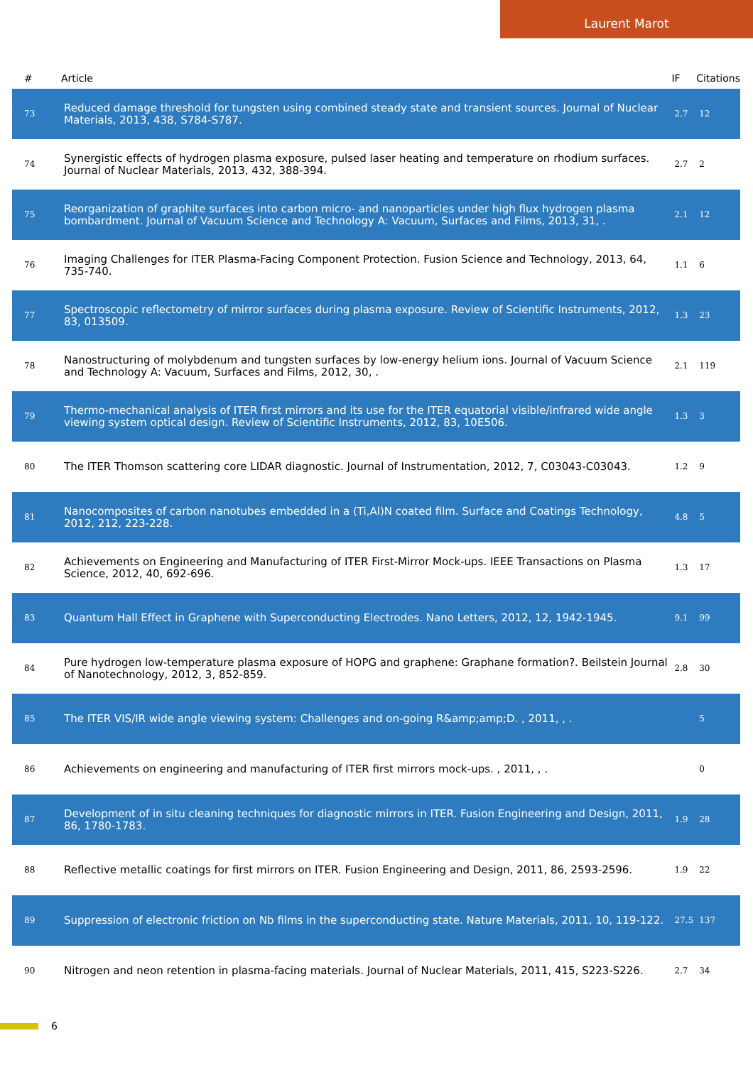Laurent Marot
| # | Article | IF | Citations |
| --- | --- | --- | --- |
| 73 | Reduced damage threshold for tungsten using combined steady state and transient sources. Journal of Nuclear Materials, 2013, 438, S784-S787. | 2.7 | 12 |
| 74 | Synergistic effects of hydrogen plasma exposure, pulsed laser heating and temperature on rhodium surfaces. Journal of Nuclear Materials, 2013, 432, 388-394. | 2.7 | 2 |
| 75 | Reorganization of graphite surfaces into carbon micro- and nanoparticles under high flux hydrogen plasma bombardment. Journal of Vacuum Science and Technology A: Vacuum, Surfaces and Films, 2013, 31, . | 2.1 | 12 |
| 76 | Imaging Challenges for ITER Plasma-Facing Component Protection. Fusion Science and Technology, 2013, 64, 735-740. | 1.1 | 6 |
| 77 | Spectroscopic reflectometry of mirror surfaces during plasma exposure. Review of Scientific Instruments, 2012, 83, 013509. | 1.3 | 23 |
| 78 | Nanostructuring of molybdenum and tungsten surfaces by low-energy helium ions. Journal of Vacuum Science and Technology A: Vacuum, Surfaces and Films, 2012, 30, . | 2.1 | 119 |
| 79 | Thermo-mechanical analysis of ITER first mirrors and its use for the ITER equatorial visible/infrared wide angle viewing system optical design. Review of Scientific Instruments, 2012, 83, 10E506. | 1.3 | 3 |
| 80 | The ITER Thomson scattering core LIDAR diagnostic. Journal of Instrumentation, 2012, 7, C03043-C03043. | 1.2 | 9 |
| 81 | Nanocomposites of carbon nanotubes embedded in a (Ti,Al)N coated film. Surface and Coatings Technology, 2012, 212, 223-228. | 4.8 | 5 |
| 82 | Achievements on Engineering and Manufacturing of ITER First-Mirror Mock-ups. IEEE Transactions on Plasma Science, 2012, 40, 692-696. | 1.3 | 17 |
| 83 | Quantum Hall Effect in Graphene with Superconducting Electrodes. Nano Letters, 2012, 12, 1942-1945. | 9.1 | 99 |
| 84 | Pure hydrogen low-temperature plasma exposure of HOPG and graphene: Graphane formation?. Beilstein Journal of Nanotechnology, 2012, 3, 852-859. | 2.8 | 30 |
| 85 | The ITER VIS/IR wide angle viewing system: Challenges and on-going R&amp;amp;D. , 2011, , . | | 5 |
| 86 | Achievements on engineering and manufacturing of ITER first mirrors mock-ups. , 2011, , . | | 0 |
| 87 | Development of in situ cleaning techniques for diagnostic mirrors in ITER. Fusion Engineering and Design, 2011, 86, 1780-1783. | 1.9 | 28 |
| 88 | Reflective metallic coatings for first mirrors on ITER. Fusion Engineering and Design, 2011, 86, 2593-2596. | 1.9 | 22 |
| 89 | Suppression of electronic friction on Nb films in the superconducting state. Nature Materials, 2011, 10, 119-122. | 27.5 | 137 |
| 90 | Nitrogen and neon retention in plasma-facing materials. Journal of Nuclear Materials, 2011, 415, S223-S226. | 2.7 | 34 |
6